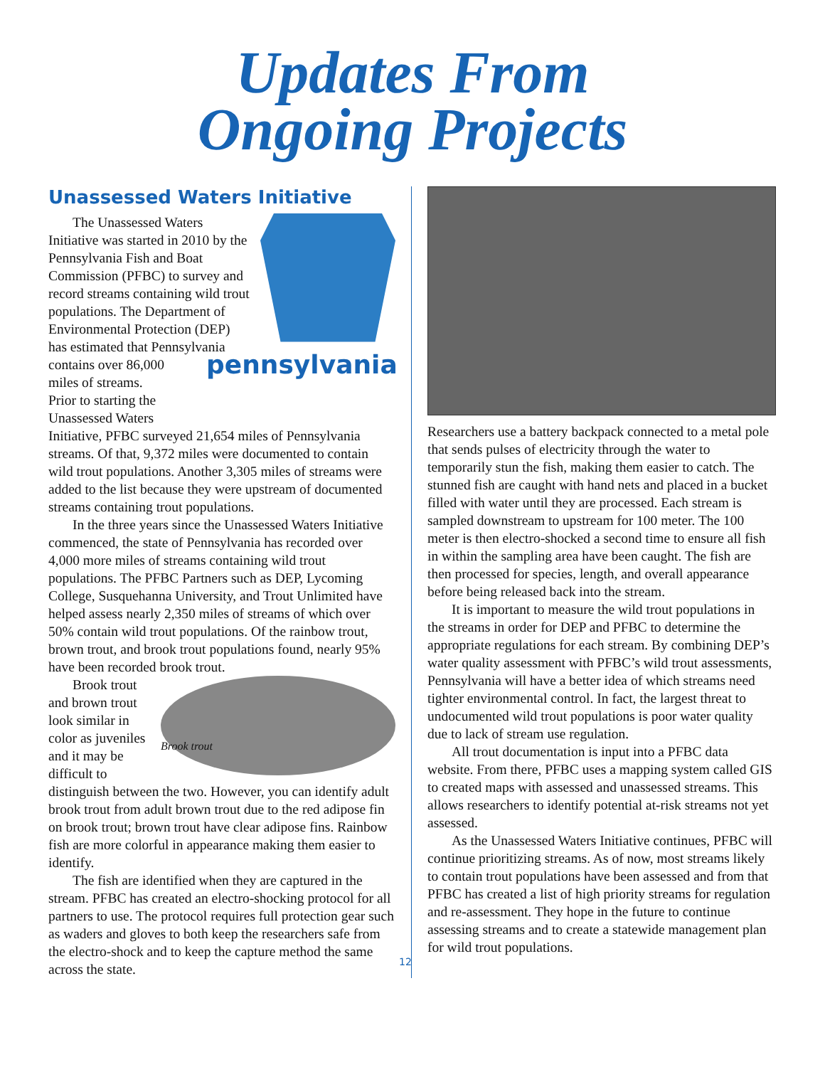Updates From
Ongoing Projects
Unassessed Waters Initiative
The Unassessed Waters Initiative was started in 2010 by the Pennsylvania Fish and Boat Commission (PFBC) to survey and record streams containing wild trout populations. The Department of Environmental Protection (DEP) has estimated pennsylvania that Pennsylvania contains over 86,000 miles of streams. Prior to starting the Unassessed Waters Initiative, PFBC surveyed 21,654 miles of Pennsylvania streams. Of that, 9,372 miles were documented to contain wild trout populations. Another 3,305 miles of streams were added to the list because they were upstream of documented streams containing trout populations.
In the three years since the Unassessed Waters Initiative commenced, the state of Pennsylvania has recorded over 4,000 more miles of streams containing wild trout populations. The PFBC Partners such as DEP, Lycoming College, Susquehanna University, and Trout Unlimited have helped assess nearly 2,350 miles of streams of which over 50% contain wild trout populations. Of the rainbow trout, brown trout, and brook trout populations found, nearly 95% have been recorded brook trout.
Brook trout
Brook trout and brown trout look similar in color as juveniles and it may be difficult to distinguish between the two. However, you can identify adult brook trout from adult brown trout due to the red adipose fin on brook trout; brown trout have clear adipose fins. Rainbow fish are more colorful in appearance making them easier to identify.
The fish are identified when they are captured in the stream. PFBC has created an electro-shocking protocol for all partners to use. The protocol requires full protection gear such as waders and gloves to both keep the researchers safe from the electro-shock and to keep the capture method the same across the state.
Researchers use a battery backpack connected to a metal pole that sends pulses of electricity through the water to temporarily stun the fish, making them easier to catch. The stunned fish are caught with hand nets and placed in a bucket filled with water until they are processed. Each stream is sampled downstream to upstream for 100 meter. The 100 meter is then electro-shocked a second time to ensure all fish in within the sampling area have been caught. The fish are then processed for species, length, and overall appearance before being released back into the stream.
It is important to measure the wild trout populations in the streams in order for DEP and PFBC to determine the appropriate regulations for each stream. By combining DEP’s water quality assessment with PFBC’s wild trout assessments, Pennsylvania will have a better idea of which streams need tighter environmental control. In fact, the largest threat to undocumented wild trout populations is poor water quality due to lack of stream use regulation.
All trout documentation is input into a PFBC data website. From there, PFBC uses a mapping system called GIS to created maps with assessed and unassessed streams. This allows researchers to identify potential at-risk streams not yet assessed.
As the Unassessed Waters Initiative continues, PFBC will continue prioritizing streams. As of now, most streams likely to contain trout populations have been assessed and from that PFBC has created a list of high priority streams for regulation and re-assessment. They hope in the future to continue assessing streams and to create a statewide management plan for wild trout populations.
12